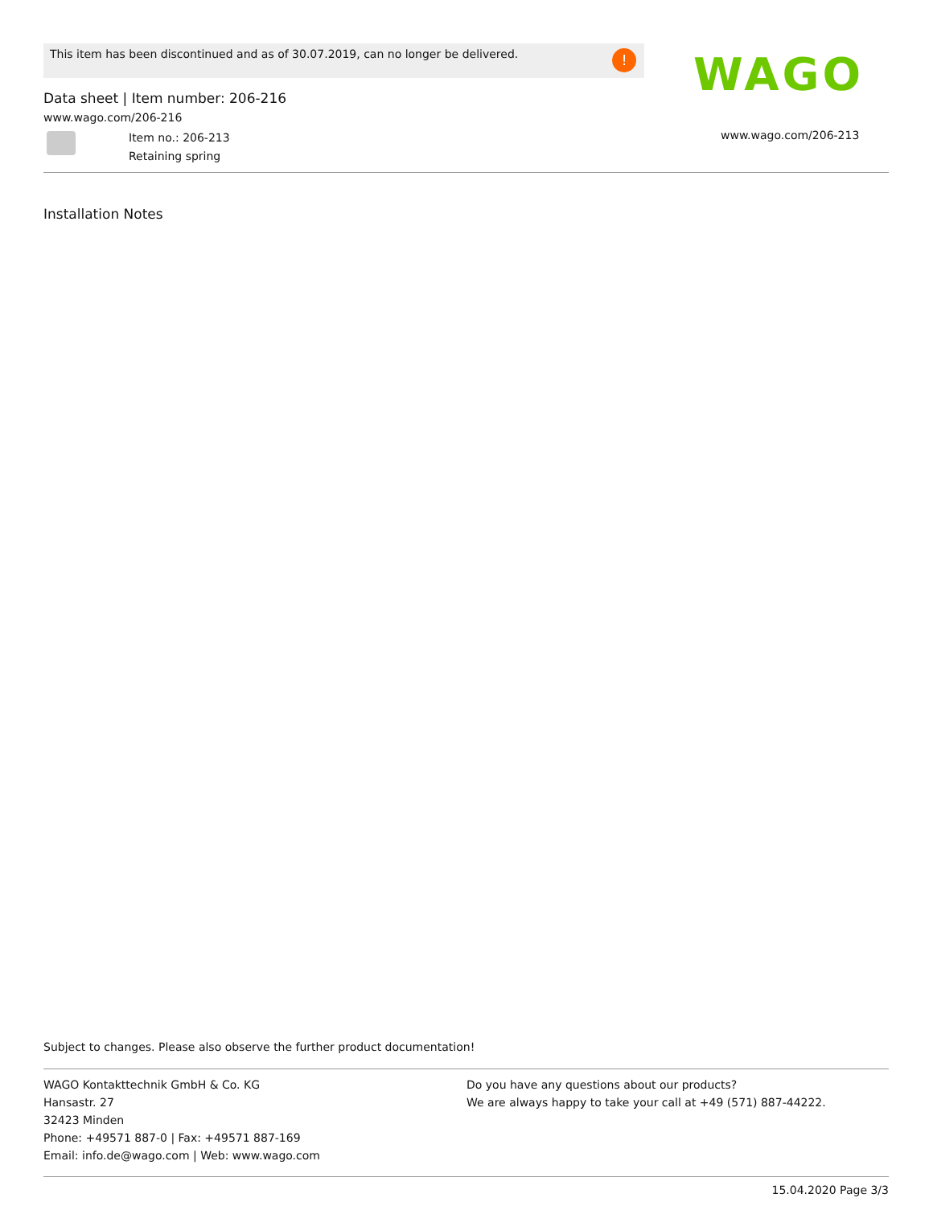This item has been discontinued and as of 30.07.2019, can no longer be delivered. !
Data sheet | Item number: 206-216
www.wago.com/206-216
WAGO
Item no.: 206-213
Retaining spring
www.wago.com/206-213
Installation Notes
Subject to changes. Please also observe the further product documentation!
WAGO Kontakttechnik GmbH & Co. KG
Hansastr. 27
32423 Minden
Phone: +49571 887-0 | Fax: +49571 887-169
Email: info.de@wago.com | Web: www.wago.com
Do you have any questions about our products?
We are always happy to take your call at +49 (571) 887-44222.
15.04.2020 Page 3/3